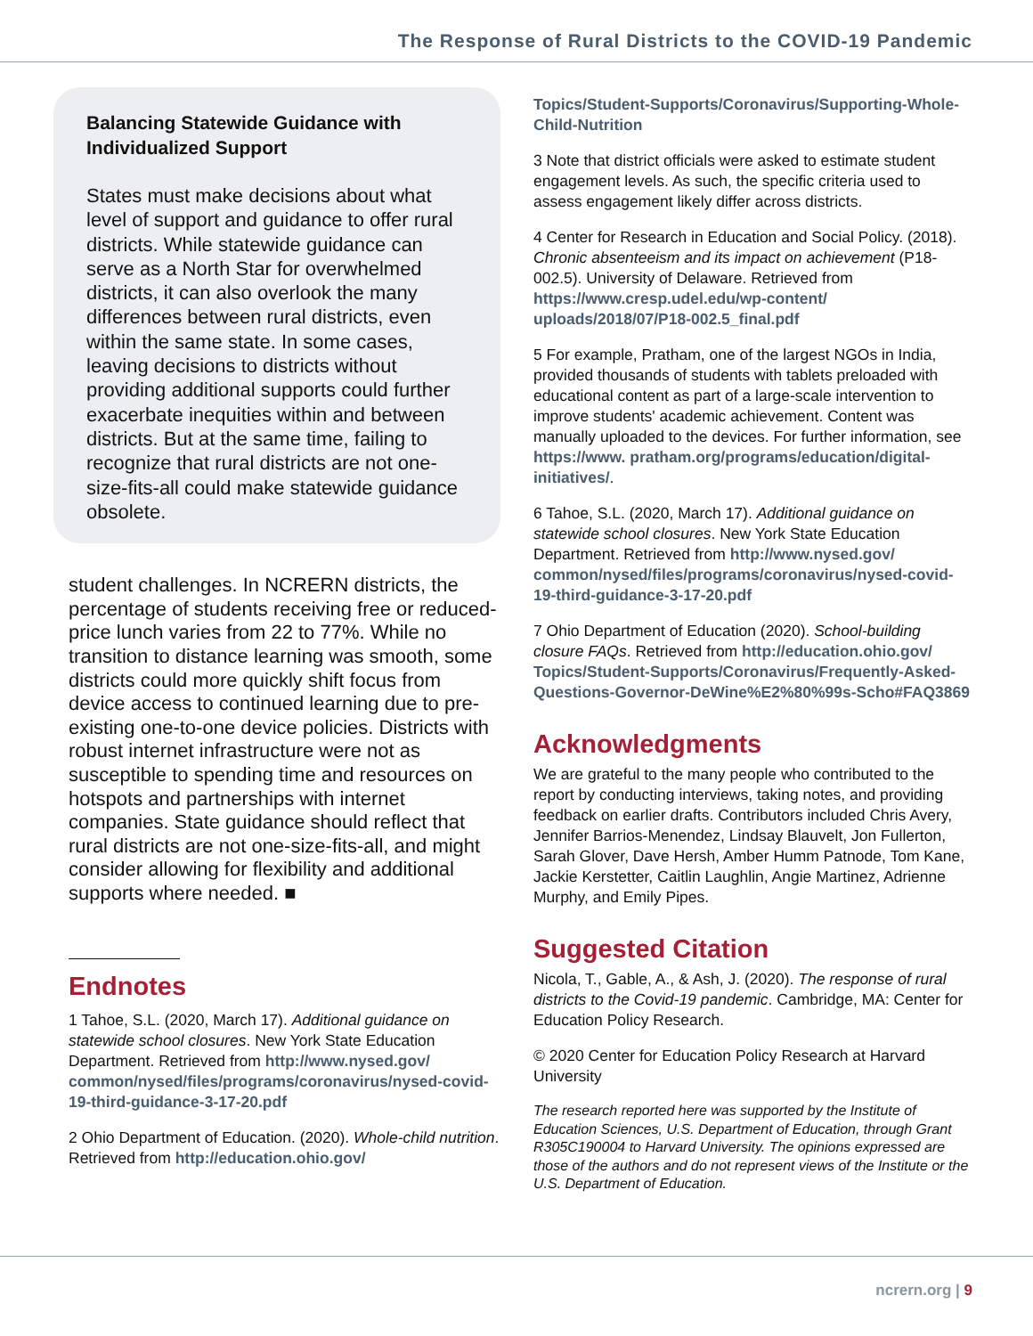The Response of Rural Districts to the COVID-19 Pandemic
Balancing Statewide Guidance with Individualized Support
States must make decisions about what level of support and guidance to offer rural districts. While statewide guidance can serve as a North Star for overwhelmed districts, it can also overlook the many differences between rural districts, even within the same state. In some cases, leaving decisions to districts without providing additional supports could further exacerbate inequities within and between districts. But at the same time, failing to recognize that rural districts are not one-size-fits-all could make statewide guidance obsolete.
student challenges. In NCRERN districts, the percentage of students receiving free or reduced-price lunch varies from 22 to 77%. While no transition to distance learning was smooth, some districts could more quickly shift focus from device access to continued learning due to pre-existing one-to-one device policies. Districts with robust internet infrastructure were not as susceptible to spending time and resources on hotspots and partnerships with internet companies. State guidance should reflect that rural districts are not one-size-fits-all, and might consider allowing for flexibility and additional supports where needed. ■
Endnotes
1 Tahoe, S.L. (2020, March 17). Additional guidance on statewide school closures. New York State Education Department. Retrieved from http://www.nysed.gov/ common/nysed/files/programs/coronavirus/nysed-covid-19-third-guidance-3-17-20.pdf
2 Ohio Department of Education. (2020). Whole-child nutrition. Retrieved from http://education.ohio.gov/
Topics/Student-Supports/Coronavirus/Supporting-Whole-Child-Nutrition
3 Note that district officials were asked to estimate student engagement levels. As such, the specific criteria used to assess engagement likely differ across districts.
4 Center for Research in Education and Social Policy. (2018). Chronic absenteeism and its impact on achievement (P18-002.5). University of Delaware. Retrieved from https://www.cresp.udel.edu/wp-content/ uploads/2018/07/P18-002.5_final.pdf
5 For example, Pratham, one of the largest NGOs in India, provided thousands of students with tablets preloaded with educational content as part of a large-scale intervention to improve students' academic achievement. Content was manually uploaded to the devices. For further information, see https://www. pratham.org/programs/education/digital-initiatives/.
6 Tahoe, S.L. (2020, March 17). Additional guidance on statewide school closures. New York State Education Department. Retrieved from http://www.nysed.gov/ common/nysed/files/programs/coronavirus/nysed-covid-19-third-guidance-3-17-20.pdf
7 Ohio Department of Education (2020). School-building closure FAQs. Retrieved from http://education.ohio.gov/ Topics/Student-Supports/Coronavirus/Frequently-Asked-Questions-Governor-DeWine%E2%80%99s-Scho#FAQ3869
Acknowledgments
We are grateful to the many people who contributed to the report by conducting interviews, taking notes, and providing feedback on earlier drafts. Contributors included Chris Avery, Jennifer Barrios-Menendez, Lindsay Blauvelt, Jon Fullerton, Sarah Glover, Dave Hersh, Amber Humm Patnode, Tom Kane, Jackie Kerstetter, Caitlin Laughlin, Angie Martinez, Adrienne Murphy, and Emily Pipes.
Suggested Citation
Nicola, T., Gable, A., & Ash, J. (2020). The response of rural districts to the Covid-19 pandemic. Cambridge, MA: Center for Education Policy Research.
© 2020 Center for Education Policy Research at Harvard University
The research reported here was supported by the Institute of Education Sciences, U.S. Department of Education, through Grant R305C190004 to Harvard University. The opinions expressed are those of the authors and do not represent views of the Institute or the U.S. Department of Education.
ncrern.org | 9